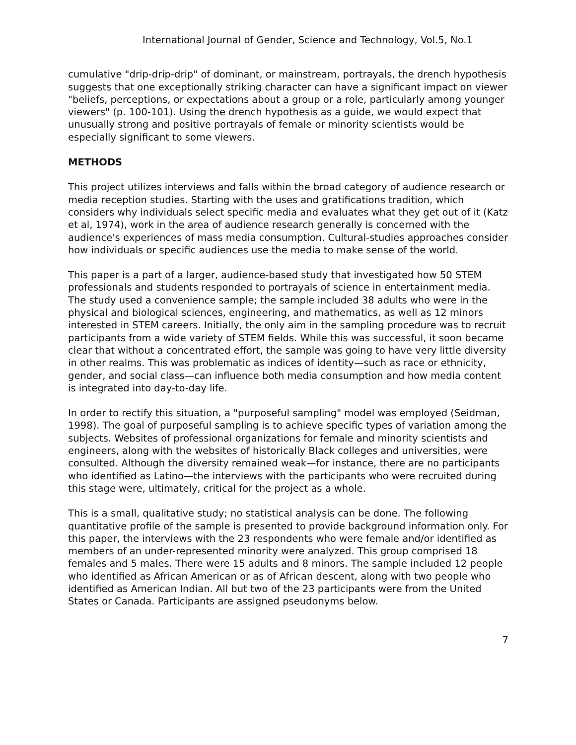International Journal of Gender, Science and Technology, Vol.5, No.1
cumulative "drip-drip-drip" of dominant, or mainstream, portrayals, the drench hypothesis suggests that one exceptionally striking character can have a significant impact on viewer "beliefs, perceptions, or expectations about a group or a role, particularly among younger viewers" (p. 100-101). Using the drench hypothesis as a guide, we would expect that unusually strong and positive portrayals of female or minority scientists would be especially significant to some viewers.
METHODS
This project utilizes interviews and falls within the broad category of audience research or media reception studies. Starting with the uses and gratifications tradition, which considers why individuals select specific media and evaluates what they get out of it (Katz et al, 1974), work in the area of audience research generally is concerned with the audience's experiences of mass media consumption. Cultural-studies approaches consider how individuals or specific audiences use the media to make sense of the world.
This paper is a part of a larger, audience-based study that investigated how 50 STEM professionals and students responded to portrayals of science in entertainment media. The study used a convenience sample; the sample included 38 adults who were in the physical and biological sciences, engineering, and mathematics, as well as 12 minors interested in STEM careers. Initially, the only aim in the sampling procedure was to recruit participants from a wide variety of STEM fields. While this was successful, it soon became clear that without a concentrated effort, the sample was going to have very little diversity in other realms. This was problematic as indices of identity—such as race or ethnicity, gender, and social class—can influence both media consumption and how media content is integrated into day-to-day life.
In order to rectify this situation, a "purposeful sampling" model was employed (Seidman, 1998). The goal of purposeful sampling is to achieve specific types of variation among the subjects. Websites of professional organizations for female and minority scientists and engineers, along with the websites of historically Black colleges and universities, were consulted. Although the diversity remained weak—for instance, there are no participants who identified as Latino—the interviews with the participants who were recruited during this stage were, ultimately, critical for the project as a whole.
This is a small, qualitative study; no statistical analysis can be done. The following quantitative profile of the sample is presented to provide background information only. For this paper, the interviews with the 23 respondents who were female and/or identified as members of an under-represented minority were analyzed. This group comprised 18 females and 5 males. There were 15 adults and 8 minors. The sample included 12 people who identified as African American or as of African descent, along with two people who identified as American Indian. All but two of the 23 participants were from the United States or Canada. Participants are assigned pseudonyms below.
7